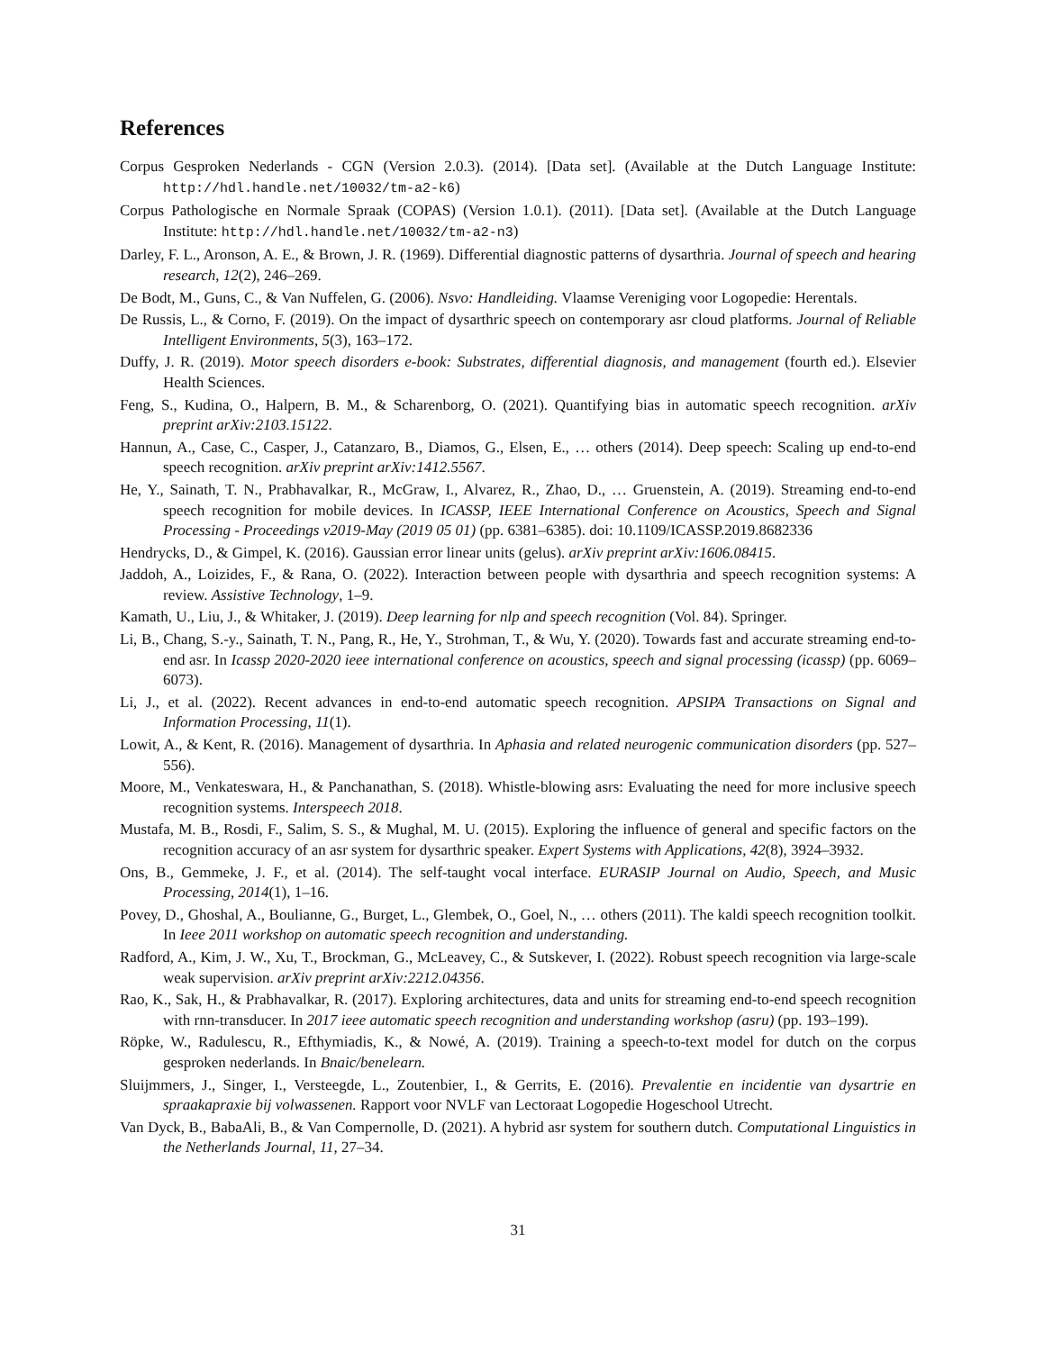References
Corpus Gesproken Nederlands - CGN (Version 2.0.3). (2014). [Data set]. (Available at the Dutch Language Institute: http://hdl.handle.net/10032/tm-a2-k6)
Corpus Pathologische en Normale Spraak (COPAS) (Version 1.0.1). (2011). [Data set]. (Available at the Dutch Language Institute: http://hdl.handle.net/10032/tm-a2-n3)
Darley, F. L., Aronson, A. E., & Brown, J. R. (1969). Differential diagnostic patterns of dysarthria. Journal of speech and hearing research, 12(2), 246–269.
De Bodt, M., Guns, C., & Van Nuffelen, G. (2006). Nsvo: Handleiding. Vlaamse Vereniging voor Logopedie: Herentals.
De Russis, L., & Corno, F. (2019). On the impact of dysarthric speech on contemporary asr cloud platforms. Journal of Reliable Intelligent Environments, 5(3), 163–172.
Duffy, J. R. (2019). Motor speech disorders e-book: Substrates, differential diagnosis, and management (fourth ed.). Elsevier Health Sciences.
Feng, S., Kudina, O., Halpern, B. M., & Scharenborg, O. (2021). Quantifying bias in automatic speech recognition. arXiv preprint arXiv:2103.15122.
Hannun, A., Case, C., Casper, J., Catanzaro, B., Diamos, G., Elsen, E., … others (2014). Deep speech: Scaling up end-to-end speech recognition. arXiv preprint arXiv:1412.5567.
He, Y., Sainath, T. N., Prabhavalkar, R., McGraw, I., Alvarez, R., Zhao, D., … Gruenstein, A. (2019). Streaming end-to-end speech recognition for mobile devices. In ICASSP, IEEE International Conference on Acoustics, Speech and Signal Processing - Proceedings v2019-May (2019 05 01) (pp. 6381–6385). doi: 10.1109/ICASSP.2019.8682336
Hendrycks, D., & Gimpel, K. (2016). Gaussian error linear units (gelus). arXiv preprint arXiv:1606.08415.
Jaddoh, A., Loizides, F., & Rana, O. (2022). Interaction between people with dysarthria and speech recognition systems: A review. Assistive Technology, 1–9.
Kamath, U., Liu, J., & Whitaker, J. (2019). Deep learning for nlp and speech recognition (Vol. 84). Springer.
Li, B., Chang, S.-y., Sainath, T. N., Pang, R., He, Y., Strohman, T., & Wu, Y. (2020). Towards fast and accurate streaming end-to-end asr. In Icassp 2020-2020 ieee international conference on acoustics, speech and signal processing (icassp) (pp. 6069–6073).
Li, J., et al. (2022). Recent advances in end-to-end automatic speech recognition. APSIPA Transactions on Signal and Information Processing, 11(1).
Lowit, A., & Kent, R. (2016). Management of dysarthria. In Aphasia and related neurogenic communication disorders (pp. 527–556).
Moore, M., Venkateswara, H., & Panchanathan, S. (2018). Whistle-blowing asrs: Evaluating the need for more inclusive speech recognition systems. Interspeech 2018.
Mustafa, M. B., Rosdi, F., Salim, S. S., & Mughal, M. U. (2015). Exploring the influence of general and specific factors on the recognition accuracy of an asr system for dysarthric speaker. Expert Systems with Applications, 42(8), 3924–3932.
Ons, B., Gemmeke, J. F., et al. (2014). The self-taught vocal interface. EURASIP Journal on Audio, Speech, and Music Processing, 2014(1), 1–16.
Povey, D., Ghoshal, A., Boulianne, G., Burget, L., Glembek, O., Goel, N., … others (2011). The kaldi speech recognition toolkit. In Ieee 2011 workshop on automatic speech recognition and understanding.
Radford, A., Kim, J. W., Xu, T., Brockman, G., McLeavey, C., & Sutskever, I. (2022). Robust speech recognition via large-scale weak supervision. arXiv preprint arXiv:2212.04356.
Rao, K., Sak, H., & Prabhavalkar, R. (2017). Exploring architectures, data and units for streaming end-to-end speech recognition with rnn-transducer. In 2017 ieee automatic speech recognition and understanding workshop (asru) (pp. 193–199).
Röpke, W., Radulescu, R., Efthymiadis, K., & Nowé, A. (2019). Training a speech-to-text model for dutch on the corpus gesproken nederlands. In Bnaic/benelearn.
Sluijmmers, J., Singer, I., Versteegde, L., Zoutenbier, I., & Gerrits, E. (2016). Prevalentie en incidentie van dysartrie en spraakapraxie bij volwassenen. Rapport voor NVLF van Lectoraat Logopedie Hogeschool Utrecht.
Van Dyck, B., BabaAli, B., & Van Compernolle, D. (2021). A hybrid asr system for southern dutch. Computational Linguistics in the Netherlands Journal, 11, 27–34.
31